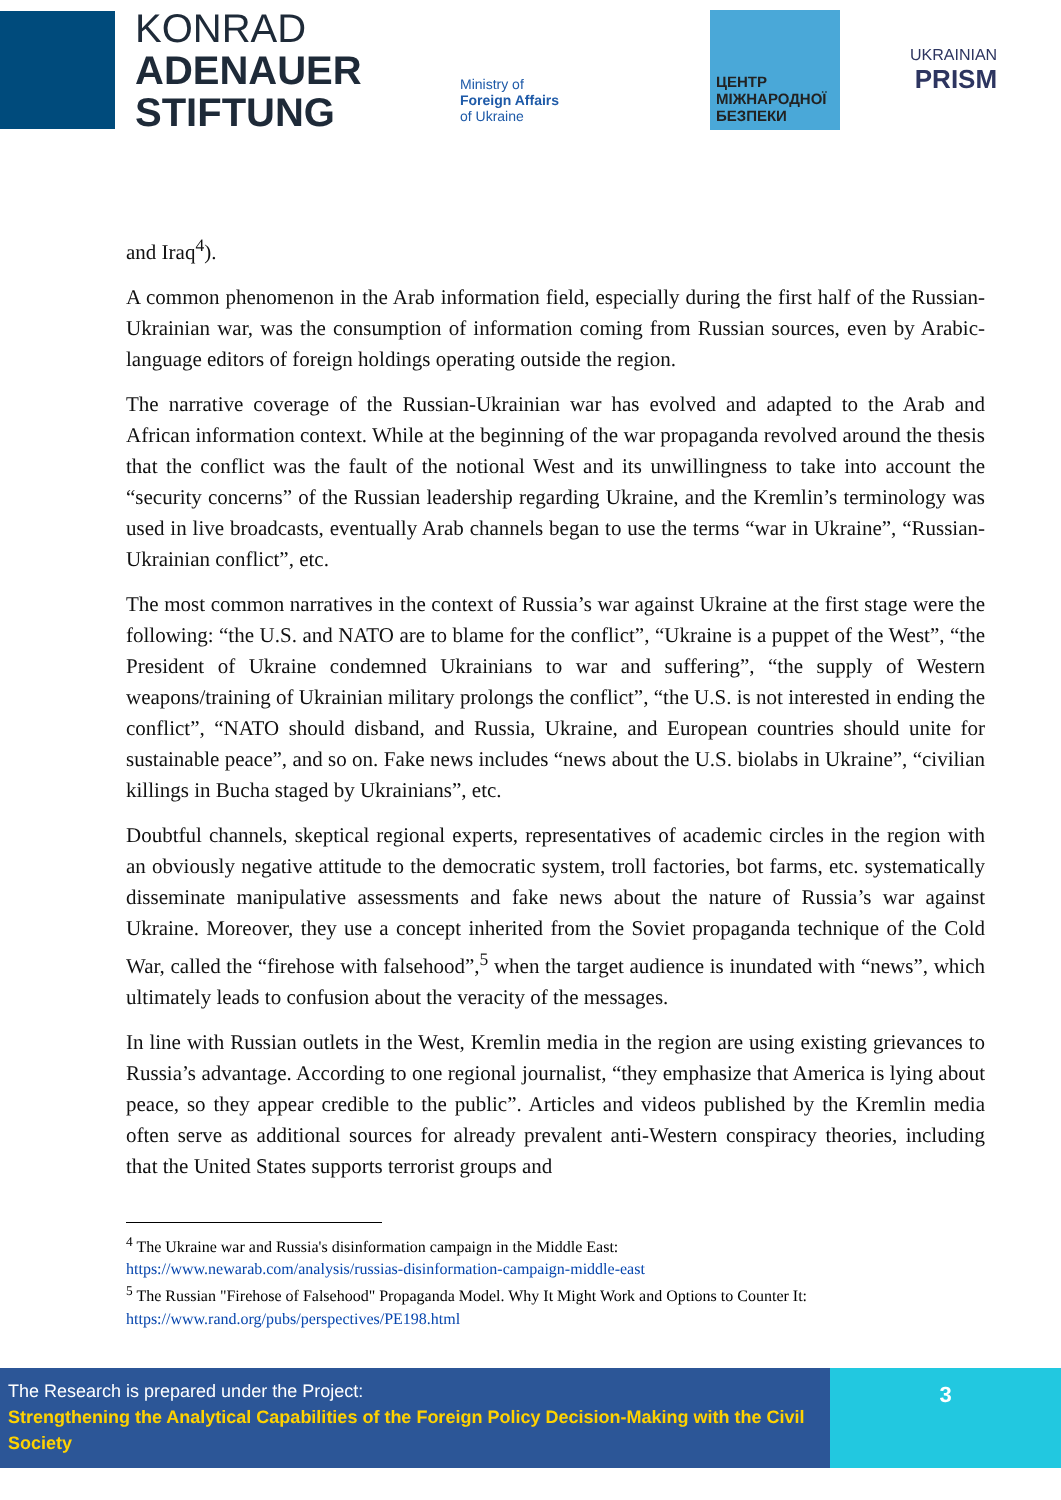KONRAD
ADENAUER
STIFTUNG
Ministry of
Foreign Affairs
of Ukraine
ЦЕНТР МІЖНАРОДНОЇ БЕЗПЕКИ
UKRAINIAN
PRISM
and Iraq<sup>4</sup>).
A common phenomenon in the Arab information field, especially during the first half of the Russian-Ukrainian war, was the consumption of information coming from Russian sources, even by Arabic-language editors of foreign holdings operating outside the region.
The narrative coverage of the Russian-Ukrainian war has evolved and adapted to the Arab and African information context. While at the beginning of the war propaganda revolved around the thesis that the conflict was the fault of the notional West and its unwillingness to take into account the “security concerns” of the Russian leadership regarding Ukraine, and the Kremlin’s terminology was used in live broadcasts, eventually Arab channels began to use the terms “war in Ukraine”, “Russian-Ukrainian conflict”, etc.
The most common narratives in the context of Russia’s war against Ukraine at the first stage were the following: “the U.S. and NATO are to blame for the conflict”, “Ukraine is a puppet of the West”, “the President of Ukraine condemned Ukrainians to war and suffering”, “the supply of Western weapons/training of Ukrainian military prolongs the conflict”, “the U.S. is not interested in ending the conflict”, “NATO should disband, and Russia, Ukraine, and European countries should unite for sustainable peace”, and so on. Fake news includes “news about the U.S. biolabs in Ukraine”, “civilian killings in Bucha staged by Ukrainians”, etc.
Doubtful channels, skeptical regional experts, representatives of academic circles in the region with an obviously negative attitude to the democratic system, troll factories, bot farms, etc. systematically disseminate manipulative assessments and fake news about the nature of Russia’s war against Ukraine. Moreover, they use a concept inherited from the Soviet propaganda technique of the Cold War, called the “firehose with falsehood”,<sup>5</sup> when the target audience is inundated with “news”, which ultimately leads to confusion about the veracity of the messages.
In line with Russian outlets in the West, Kremlin media in the region are using existing grievances to Russia’s advantage. According to one regional journalist, “they emphasize that America is lying about peace, so they appear credible to the public”. Articles and videos published by the Kremlin media often serve as additional sources for already prevalent anti-Western conspiracy theories, including that the United States supports terrorist groups and
<sup>4</sup> The Ukraine war and Russia's disinformation campaign in the Middle East:
https://www.newarab.com/analysis/russias-disinformation-campaign-middle-east
<sup>5</sup> The Russian "Firehose of Falsehood" Propaganda Model. Why It Might Work and Options to Counter It:
https://www.rand.org/pubs/perspectives/PE198.html
The Research is prepared under the Project:
Strengthening the Analytical Capabilities of the Foreign Policy Decision-Making with the Civil Society
3